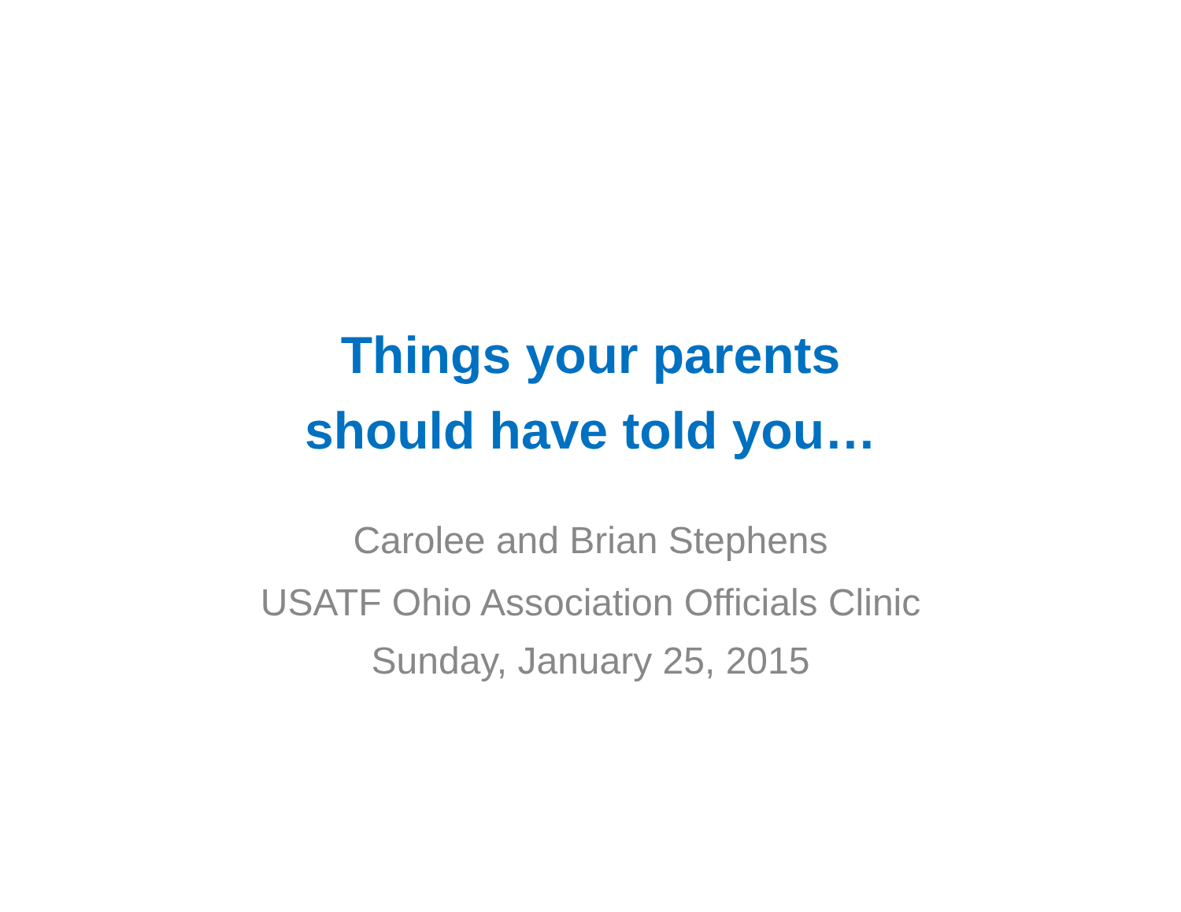Things your parents
should have told you…
Carolee and Brian Stephens
USATF Ohio Association Officials Clinic
Sunday, January 25, 2015